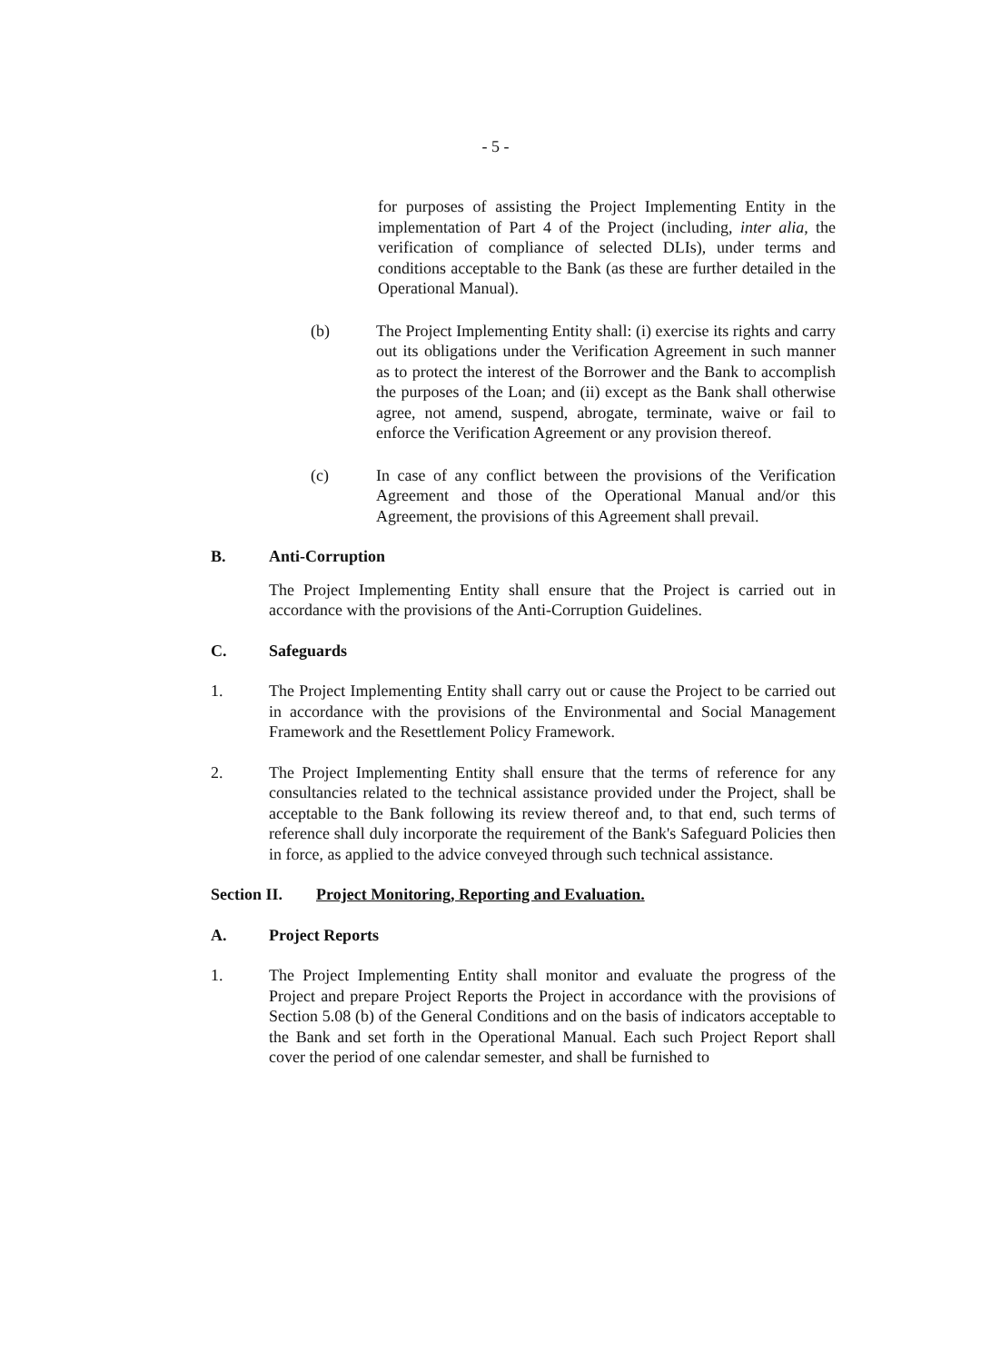- 5 -
for purposes of assisting the Project Implementing Entity in the implementation of Part 4 of the Project (including, inter alia, the verification of compliance of selected DLIs), under terms and conditions acceptable to the Bank (as these are further detailed in the Operational Manual).
(b) The Project Implementing Entity shall: (i) exercise its rights and carry out its obligations under the Verification Agreement in such manner as to protect the interest of the Borrower and the Bank to accomplish the purposes of the Loan; and (ii) except as the Bank shall otherwise agree, not amend, suspend, abrogate, terminate, waive or fail to enforce the Verification Agreement or any provision thereof.
(c) In case of any conflict between the provisions of the Verification Agreement and those of the Operational Manual and/or this Agreement, the provisions of this Agreement shall prevail.
B. Anti-Corruption
The Project Implementing Entity shall ensure that the Project is carried out in accordance with the provisions of the Anti-Corruption Guidelines.
C. Safeguards
1. The Project Implementing Entity shall carry out or cause the Project to be carried out in accordance with the provisions of the Environmental and Social Management Framework and the Resettlement Policy Framework.
2. The Project Implementing Entity shall ensure that the terms of reference for any consultancies related to the technical assistance provided under the Project, shall be acceptable to the Bank following its review thereof and, to that end, such terms of reference shall duly incorporate the requirement of the Bank's Safeguard Policies then in force, as applied to the advice conveyed through such technical assistance.
Section II. Project Monitoring, Reporting and Evaluation.
A. Project Reports
1. The Project Implementing Entity shall monitor and evaluate the progress of the Project and prepare Project Reports the Project in accordance with the provisions of Section 5.08 (b) of the General Conditions and on the basis of indicators acceptable to the Bank and set forth in the Operational Manual. Each such Project Report shall cover the period of one calendar semester, and shall be furnished to